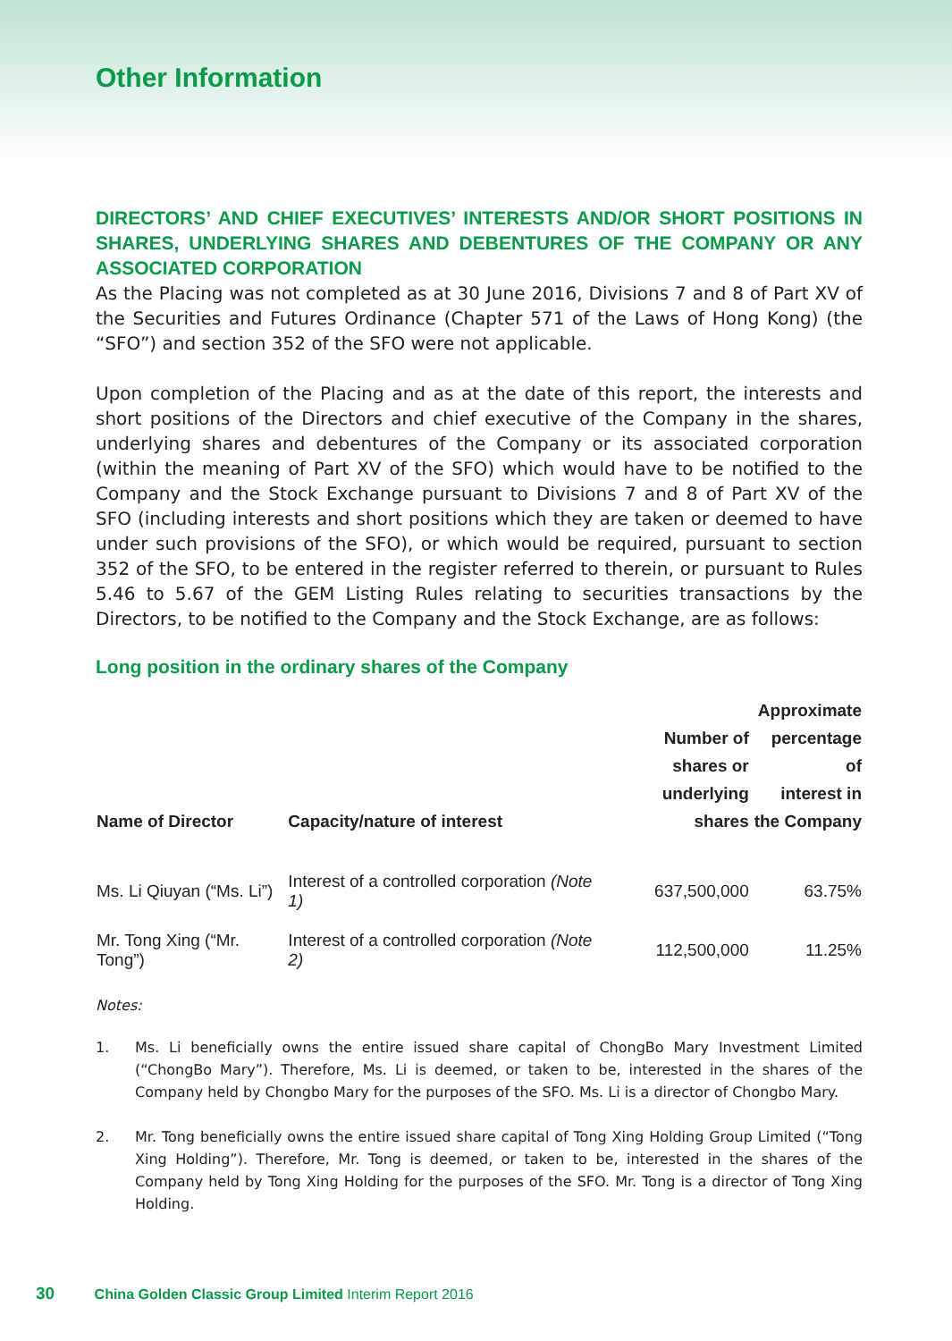Other Information
DIRECTORS’ AND CHIEF EXECUTIVES’ INTERESTS AND/OR SHORT POSITIONS IN SHARES, UNDERLYING SHARES AND DEBENTURES OF THE COMPANY OR ANY ASSOCIATED CORPORATION
As the Placing was not completed as at 30 June 2016, Divisions 7 and 8 of Part XV of the Securities and Futures Ordinance (Chapter 571 of the Laws of Hong Kong) (the “SFO”) and section 352 of the SFO were not applicable.
Upon completion of the Placing and as at the date of this report, the interests and short positions of the Directors and chief executive of the Company in the shares, underlying shares and debentures of the Company or its associated corporation (within the meaning of Part XV of the SFO) which would have to be notified to the Company and the Stock Exchange pursuant to Divisions 7 and 8 of Part XV of the SFO (including interests and short positions which they are taken or deemed to have under such provisions of the SFO), or which would be required, pursuant to section 352 of the SFO, to be entered in the register referred to therein, or pursuant to Rules 5.46 to 5.67 of the GEM Listing Rules relating to securities transactions by the Directors, to be notified to the Company and the Stock Exchange, are as follows:
Long position in the ordinary shares of the Company
| Name of Director | Capacity/nature of interest | Number of shares or underlying shares | Approximate percentage of interest in the Company |
| --- | --- | --- | --- |
| Ms. Li Qiuyan (“Ms. Li”) | Interest of a controlled corporation (Note 1) | 637,500,000 | 63.75% |
| Mr. Tong Xing (“Mr. Tong”) | Interest of a controlled corporation (Note 2) | 112,500,000 | 11.25% |
Notes:
1.
Ms. Li beneficially owns the entire issued share capital of ChongBo Mary Investment Limited (“ChongBo Mary”). Therefore, Ms. Li is deemed, or taken to be, interested in the shares of the Company held by Chongbo Mary for the purposes of the SFO. Ms. Li is a director of Chongbo Mary.
2.
Mr. Tong beneficially owns the entire issued share capital of Tong Xing Holding Group Limited (“Tong Xing Holding”). Therefore, Mr. Tong is deemed, or taken to be, interested in the shares of the Company held by Tong Xing Holding for the purposes of the SFO. Mr. Tong is a director of Tong Xing Holding.
30 China Golden Classic Group Limited Interim Report 2016